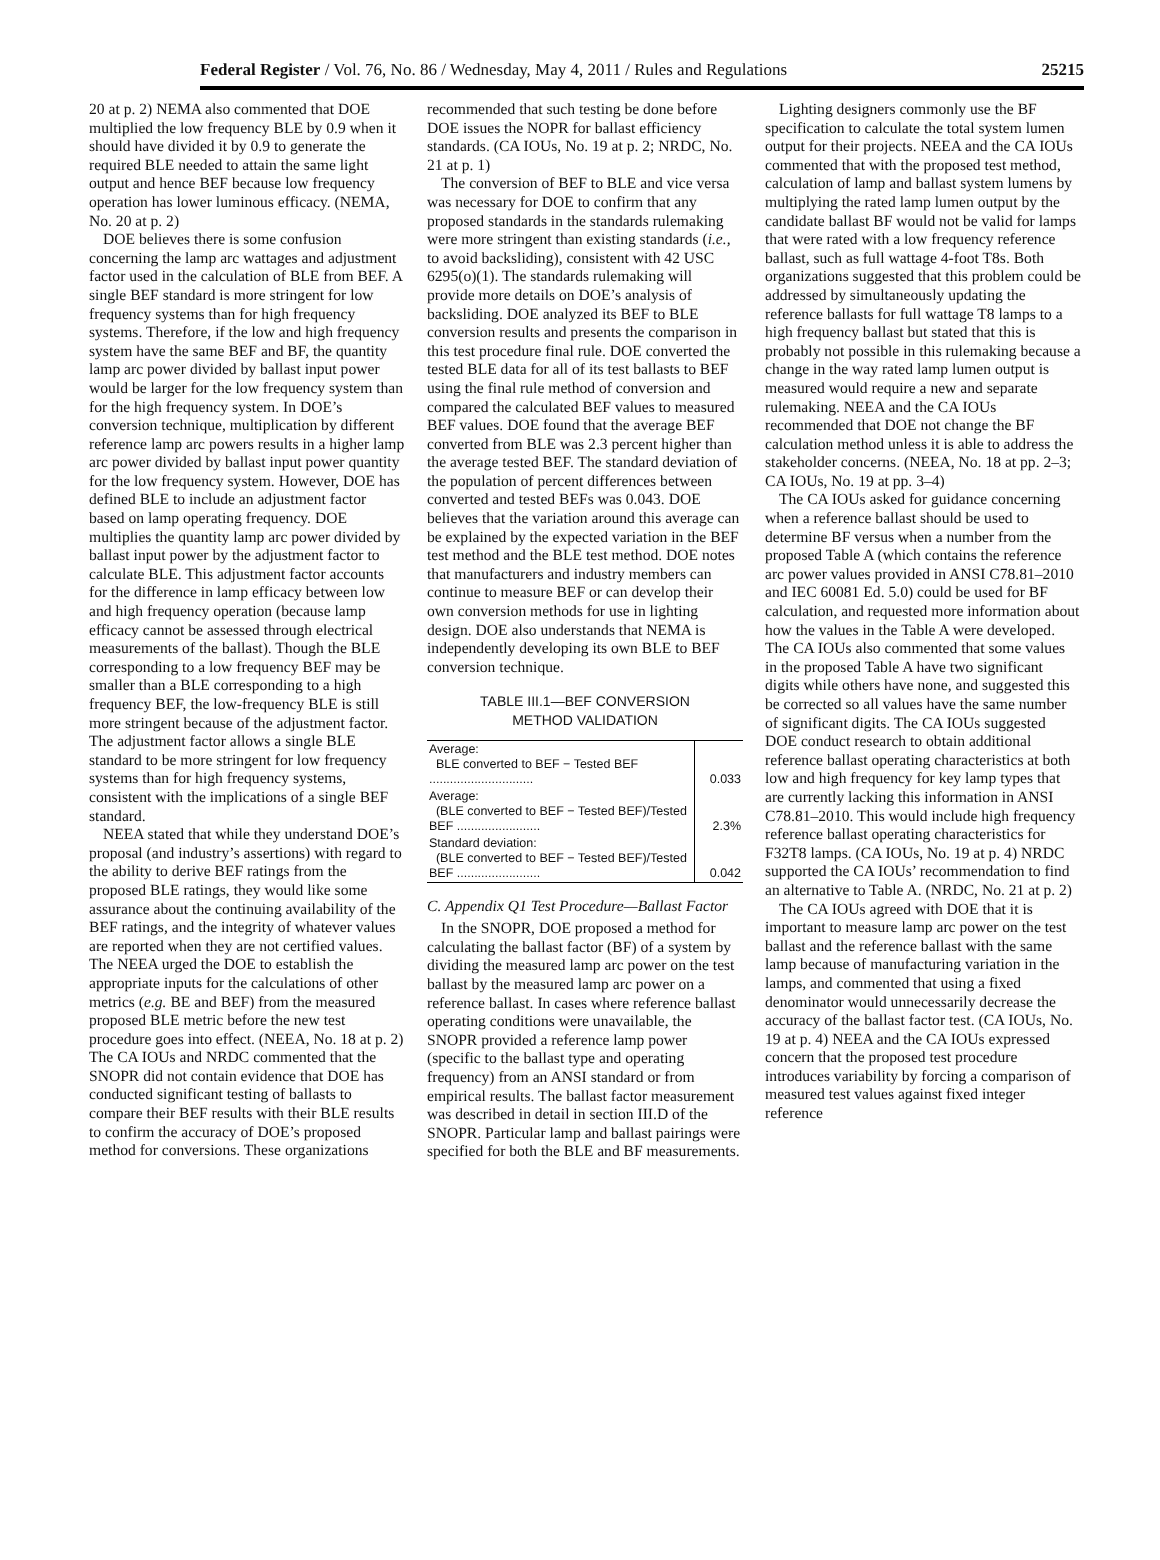Federal Register / Vol. 76, No. 86 / Wednesday, May 4, 2011 / Rules and Regulations 25215
20 at p. 2) NEMA also commented that DOE multiplied the low frequency BLE by 0.9 when it should have divided it by 0.9 to generate the required BLE needed to attain the same light output and hence BEF because low frequency operation has lower luminous efficacy. (NEMA, No. 20 at p. 2)
DOE believes there is some confusion concerning the lamp arc wattages and adjustment factor used in the calculation of BLE from BEF. A single BEF standard is more stringent for low frequency systems than for high frequency systems. Therefore, if the low and high frequency system have the same BEF and BF, the quantity lamp arc power divided by ballast input power would be larger for the low frequency system than for the high frequency system. In DOE’s conversion technique, multiplication by different reference lamp arc powers results in a higher lamp arc power divided by ballast input power quantity for the low frequency system. However, DOE has defined BLE to include an adjustment factor based on lamp operating frequency. DOE multiplies the quantity lamp arc power divided by ballast input power by the adjustment factor to calculate BLE. This adjustment factor accounts for the difference in lamp efficacy between low and high frequency operation (because lamp efficacy cannot be assessed through electrical measurements of the ballast). Though the BLE corresponding to a low frequency BEF may be smaller than a BLE corresponding to a high frequency BEF, the low-frequency BLE is still more stringent because of the adjustment factor. The adjustment factor allows a single BLE standard to be more stringent for low frequency systems than for high frequency systems, consistent with the implications of a single BEF standard.
NEEA stated that while they understand DOE’s proposal (and industry’s assertions) with regard to the ability to derive BEF ratings from the proposed BLE ratings, they would like some assurance about the continuing availability of the BEF ratings, and the integrity of whatever values are reported when they are not certified values. The NEEA urged the DOE to establish the appropriate inputs for the calculations of other metrics (e.g. BE and BEF) from the measured proposed BLE metric before the new test procedure goes into effect. (NEEA, No. 18 at p. 2) The CA IOUs and NRDC commented that the SNOPR did not contain evidence that DOE has conducted significant testing of ballasts to compare their BEF results with their BLE results to confirm the accuracy of DOE’s proposed method for conversions. These organizations
recommended that such testing be done before DOE issues the NOPR for ballast efficiency standards. (CA IOUs, No. 19 at p. 2; NRDC, No. 21 at p. 1)
The conversion of BEF to BLE and vice versa was necessary for DOE to confirm that any proposed standards in the standards rulemaking were more stringent than existing standards (i.e., to avoid backsliding), consistent with 42 USC 6295(o)(1). The standards rulemaking will provide more details on DOE’s analysis of backsliding. DOE analyzed its BEF to BLE conversion results and presents the comparison in this test procedure final rule. DOE converted the tested BLE data for all of its test ballasts to BEF using the final rule method of conversion and compared the calculated BEF values to measured BEF values. DOE found that the average BEF converted from BLE was 2.3 percent higher than the average tested BEF. The standard deviation of the population of percent differences between converted and tested BEFs was 0.043. DOE believes that the variation around this average can be explained by the expected variation in the BEF test method and the BLE test method. DOE notes that manufacturers and industry members can continue to measure BEF or can develop their own conversion methods for use in lighting design. DOE also understands that NEMA is independently developing its own BLE to BEF conversion technique.
TABLE III.1—BEF CONVERSION
METHOD VALIDATION
| Average: BLE converted to BEF − Tested BEF .............................. | 0.033 |
| Average: (BLE converted to BEF − Tested BEF)/Tested BEF ........................ | 2.3% |
| Standard deviation: (BLE converted to BEF − Tested BEF)/Tested BEF ........................ | 0.042 |
C. Appendix Q1 Test Procedure—Ballast Factor
In the SNOPR, DOE proposed a method for calculating the ballast factor (BF) of a system by dividing the measured lamp arc power on the test ballast by the measured lamp arc power on a reference ballast. In cases where reference ballast operating conditions were unavailable, the SNOPR provided a reference lamp power (specific to the ballast type and operating frequency) from an ANSI standard or from empirical results. The ballast factor measurement was described in detail in section III.D of the SNOPR. Particular lamp and ballast pairings were specified for both the BLE and BF measurements.
Lighting designers commonly use the BF specification to calculate the total system lumen output for their projects. NEEA and the CA IOUs commented that with the proposed test method, calculation of lamp and ballast system lumens by multiplying the rated lamp lumen output by the candidate ballast BF would not be valid for lamps that were rated with a low frequency reference ballast, such as full wattage 4-foot T8s. Both organizations suggested that this problem could be addressed by simultaneously updating the reference ballasts for full wattage T8 lamps to a high frequency ballast but stated that this is probably not possible in this rulemaking because a change in the way rated lamp lumen output is measured would require a new and separate rulemaking. NEEA and the CA IOUs recommended that DOE not change the BF calculation method unless it is able to address the stakeholder concerns. (NEEA, No. 18 at pp. 2–3; CA IOUs, No. 19 at pp. 3–4)
The CA IOUs asked for guidance concerning when a reference ballast should be used to determine BF versus when a number from the proposed Table A (which contains the reference arc power values provided in ANSI C78.81–2010 and IEC 60081 Ed. 5.0) could be used for BF calculation, and requested more information about how the values in the Table A were developed. The CA IOUs also commented that some values in the proposed Table A have two significant digits while others have none, and suggested this be corrected so all values have the same number of significant digits. The CA IOUs suggested DOE conduct research to obtain additional reference ballast operating characteristics at both low and high frequency for key lamp types that are currently lacking this information in ANSI C78.81–2010. This would include high frequency reference ballast operating characteristics for F32T8 lamps. (CA IOUs, No. 19 at p. 4) NRDC supported the CA IOUs’ recommendation to find an alternative to Table A. (NRDC, No. 21 at p. 2)
The CA IOUs agreed with DOE that it is important to measure lamp arc power on the test ballast and the reference ballast with the same lamp because of manufacturing variation in the lamps, and commented that using a fixed denominator would unnecessarily decrease the accuracy of the ballast factor test. (CA IOUs, No. 19 at p. 4) NEEA and the CA IOUs expressed concern that the proposed test procedure introduces variability by forcing a comparison of measured test values against fixed integer reference